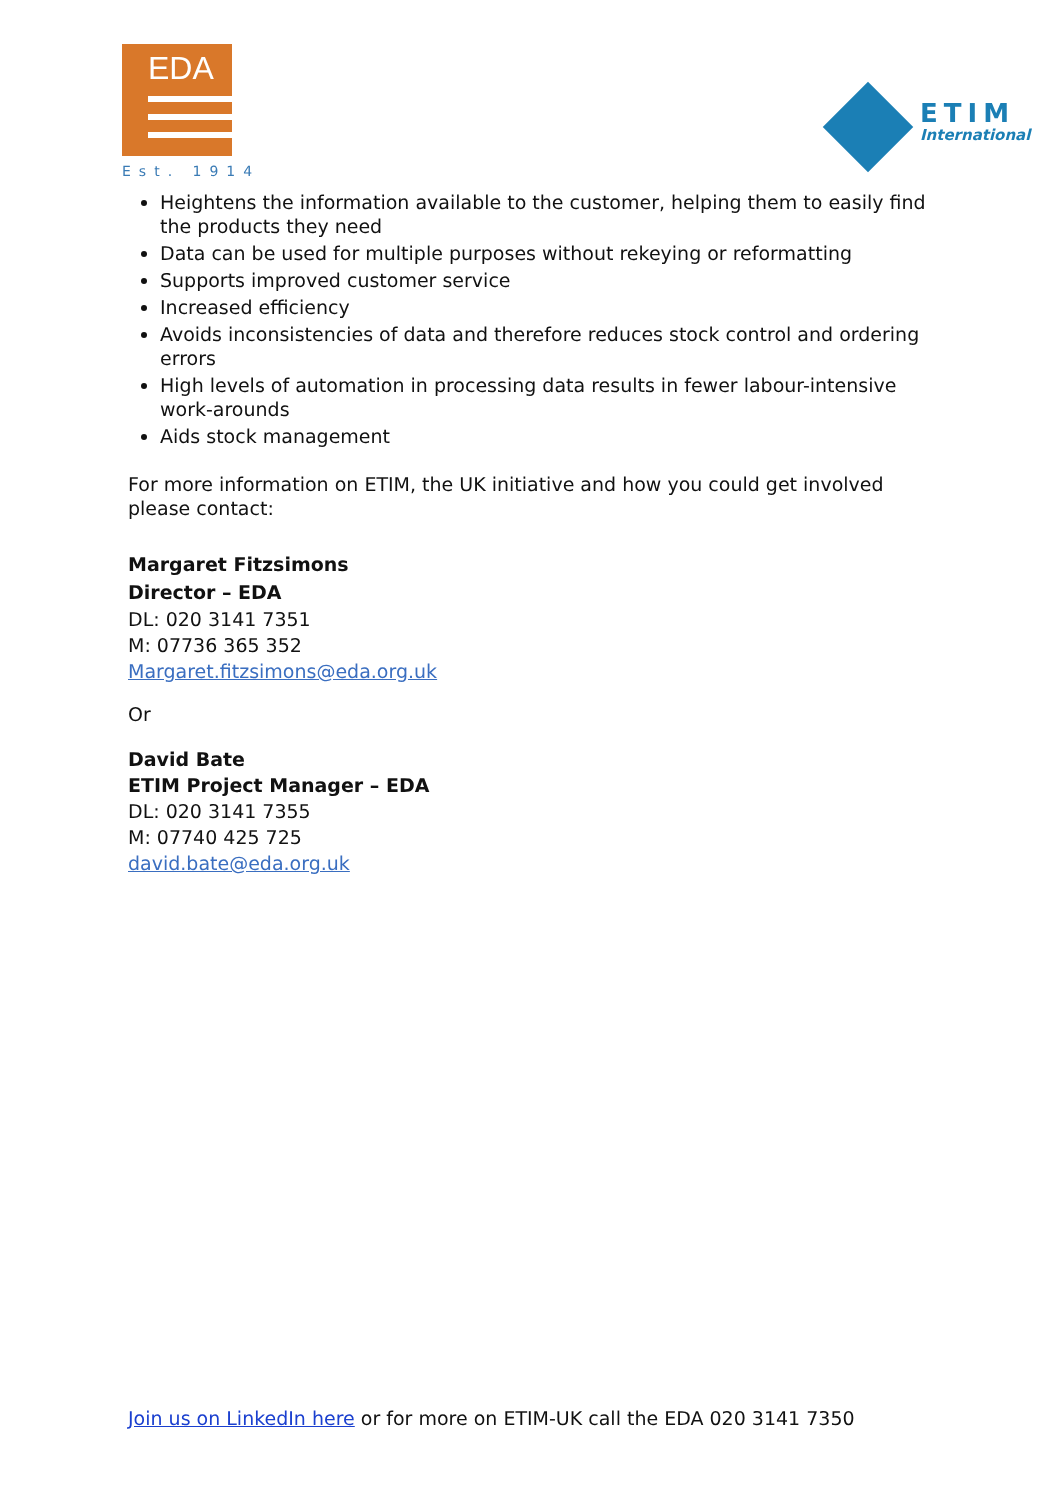EDA
Est. 1914
ETIM
International
Heightens the information available to the customer, helping them to easily find the products they need
Data can be used for multiple purposes without rekeying or reformatting
Supports improved customer service
Increased efficiency
Avoids inconsistencies of data and therefore reduces stock control and ordering errors
High levels of automation in processing data results in fewer labour-intensive work-arounds
Aids stock management
For more information on ETIM, the UK initiative and how you could get involved please contact:
Margaret Fitzsimons
Director – EDA
DL: 020 3141 7351
M: 07736 365 352
Margaret.fitzsimons@eda.org.uk
Or
David Bate
ETIM Project Manager – EDA
DL: 020 3141 7355
M: 07740 425 725
david.bate@eda.org.uk
Join us on LinkedIn here or for more on ETIM-UK call the EDA 020 3141 7350